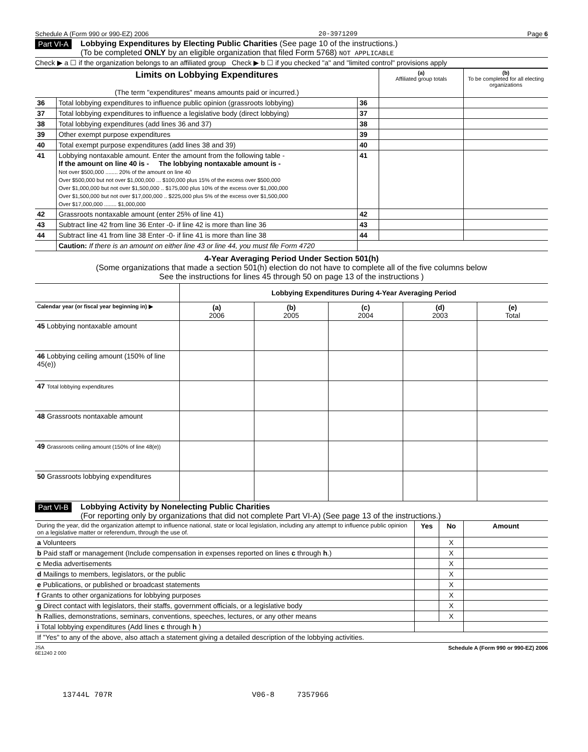Schedule A (Form 990 or 990-EZ) 2006 20-3971209 Page 6
Part VI-A
Lobbying Expenditures by Electing Public Charities (See page 10 of the instructions.)
(To be completed ONLY by an eligible organization that filed Form 5768) NOT APPLICABLE
Check ▶ a ☐ if the organization belongs to an affiliated group Check ▶ b ☐ if you checked "a" and "limited control" provisions apply
| Limits on Lobbying Expenditures (The term "expenditures" means amounts paid or incurred.) | | | (a) Affiliated group totals | (b) To be completed for all electing organizations |
| 36 | Total lobbying expenditures to influence public opinion (grassroots lobbying) | 36 | | |
| 37 | Total lobbying expenditures to influence a legislative body (direct lobbying) | 37 | | |
| 38 | Total lobbying expenditures (add lines 36 and 37) | 38 | | |
| 39 | Other exempt purpose expenditures | 39 | | |
| 40 | Total exempt purpose expenditures (add lines 38 and 39) | 40 | | |
| 41 | Lobbying nontaxable amount. Enter the amount from the following table - If the amount on line 40 is - The lobbying nontaxable amount is - Not over $500,000 ........ 20% of the amount on line 40 Over $500,000 but not over $1,000,000 ... $100,000 plus 15% of the excess over $500,000 Over $1,000,000 but not over $1,500,000 .. $175,000 plus 10% of the excess over $1,000,000 Over $1,500,000 but not over $17,000,000 .. $225,000 plus 5% of the excess over $1,500,000 Over $17,000,000 ........ $1,000,000 | 41 | | |
| 42 | Grassroots nontaxable amount (enter 25% of line 41) | 42 | | |
| 43 | Subtract line 42 from line 36 Enter -0- if line 42 is more than line 36 | 43 | | |
| 44 | Subtract line 41 from line 38 Enter -0- if line 41 is more than line 38 | 44 | | |
| | Caution: If there is an amount on either line 43 or line 44, you must file Form 4720 | | | |
4-Year Averaging Period Under Section 501(h)
(Some organizations that made a section 501(h) election do not have to complete all of the five columns below
See the instructions for lines 45 through 50 on page 13 of the instructions )
| | Lobbying Expenditures During 4-Year Averaging Period | | | | |
| Calendar year (or fiscal year beginning in) ▶ | (a) 2006 | (b) 2005 | (c) 2004 | (d) 2003 | (e) Total |
| 45 Lobbying nontaxable amount | | | | | |
| 46 Lobbying ceiling amount (150% of line 45(e)) | | | | | |
| 47 Total lobbying expenditures | | | | | |
| 48 Grassroots nontaxable amount | | | | | |
| 49 Grassroots ceiling amount (150% of line 48(e)) | | | | | |
| 50 Grassroots lobbying expenditures | | | | | |
Part VI-B
Lobbying Activity by Nonelecting Public Charities
(For reporting only by organizations that did not complete Part VI-A) (See page 13 of the instructions.)
| During the year, did the organization attempt to influence national, state or local legislation, including any attempt to influence public opinion on a legislative matter or referendum, through the use of. | Yes | No | Amount |
| a Volunteers | | X | |
| b Paid staff or management (Include compensation in expenses reported on lines c through h .) | | X | |
| c Media advertisements | | X | |
| d Mailings to members, legislators, or the public | | X | |
| e Publications, or published or broadcast statements | | X | |
| f Grants to other organizations for lobbying purposes | | X | |
| g Direct contact with legislators, their staffs, government officials, or a legislative body | | X | |
| h Rallies, demonstrations, seminars, conventions, speeches, lectures, or any other means | | X | |
| i Total lobbying expenditures (Add lines c through h ) | | | |
| If "Yes" to any of the above, also attach a statement giving a detailed description of the lobbying activities. | | | |
JSA
6E1240 2 000 Schedule A (Form 990 or 990-EZ) 2006
13744L 707R V06-8 7357966